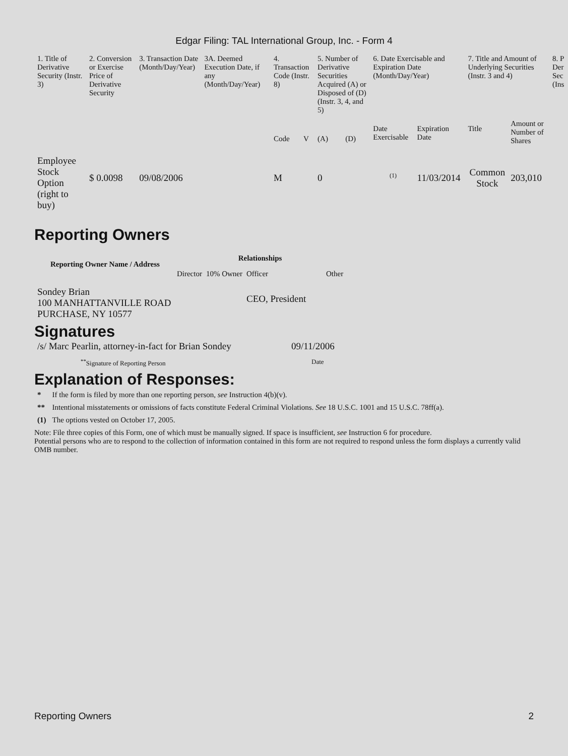Edgar Filing: TAL International Group, Inc. - Form 4
| 1. Title of Derivative Security (Instr. 3) | 2. Conversion or Exercise Price of Derivative Security | 3. Transaction Date (Month/Day/Year) | 3A. Deemed Execution Date, if any (Month/Day/Year) | 4. Transaction Code (Instr. 8) | | 5. Number of Derivative Securities Acquired (A) or Disposed of (D) (Instr. 3, 4, and 5) | | 6. Date Exercisable and Expiration Date (Month/Day/Year) | | 7. Title and Amount of Underlying Securities (Instr. 3 and 4) | | 8. P Der Sec (Ins |
| --- | --- | --- | --- | --- | --- | --- | --- | --- | --- | --- | --- | --- |
| | | | | Code | V | (A) | (D) | Date Exercisable | Expiration Date | Title | Amount or Number of Shares | |
| Employee Stock Option (right to buy) | $ 0.0098 | 09/08/2006 | | M | | 0 | | <sup>(1)</sup> | 11/03/2014 | Common Stock | 203,010 | |
Reporting Owners
| Reporting Owner Name / Address | Relationships | | | |
| --- | --- | --- | --- | --- |
| | Director | 10% Owner | Officer | Other |
| Sondey Brian 100 MANHATTANVILLE ROAD PURCHASE, NY 10577 | | | CEO, President | |
Signatures
| /s/ Marc Pearlin, attorney-in-fact for Brian Sondey | 09/11/2006 |
| <sup>**</sup> Signature of Reporting Person | Date |
Explanation of Responses:
| * | If the form is filed by more than one reporting person, see Instruction 4(b)(v). |
| ** | Intentional misstatements or omissions of facts constitute Federal Criminal Violations. See 18 U.S.C. 1001 and 15 U.S.C. 78ff(a). |
| (1) | The options vested on October 17, 2005. |
Note: File three copies of this Form, one of which must be manually signed. If space is insufficient, see Instruction 6 for procedure.
Potential persons who are to respond to the collection of information contained in this form are not required to respond unless the form displays a currently valid OMB number.
Reporting Owners 2